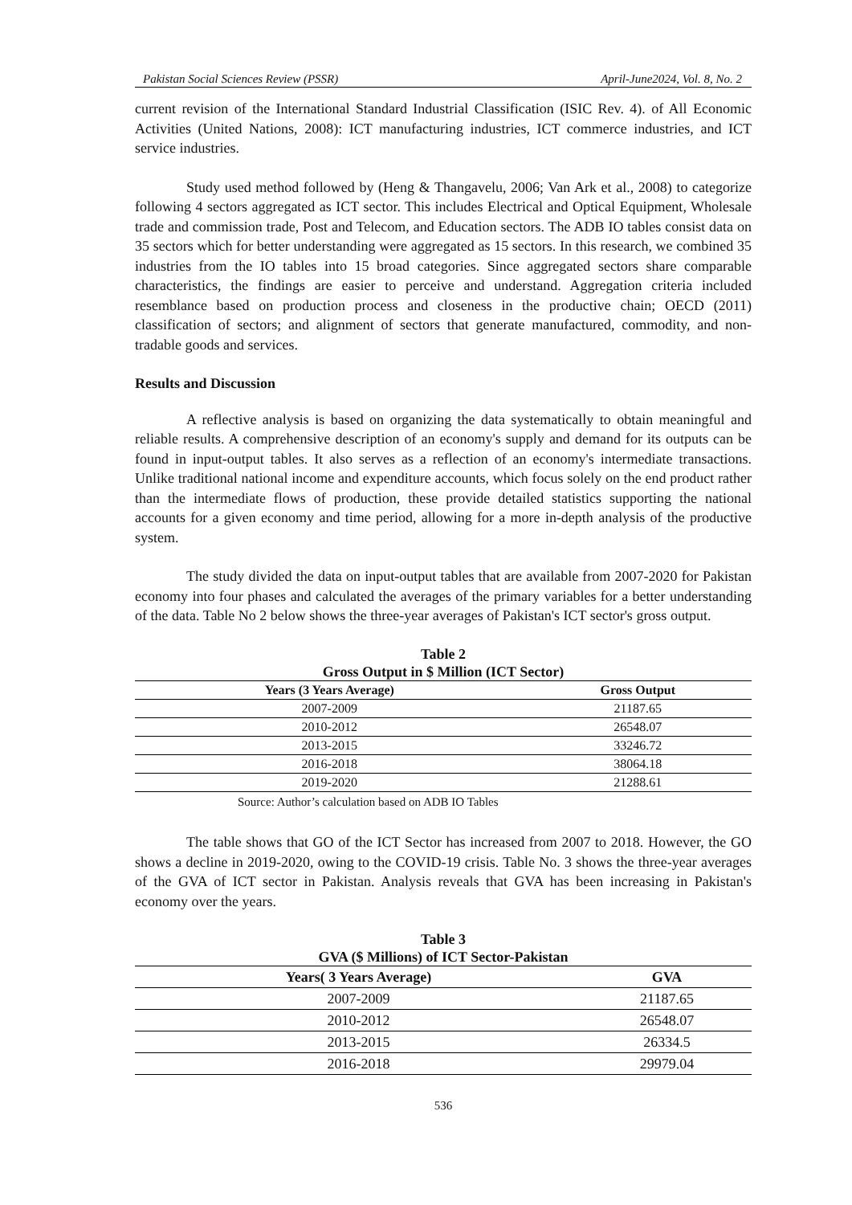Pakistan Social Sciences Review (PSSR) April-June2024, Vol. 8, No. 2
current revision of the International Standard Industrial Classification (ISIC Rev. 4). of All Economic Activities (United Nations, 2008): ICT manufacturing industries, ICT commerce industries, and ICT service industries.
Study used method followed by (Heng & Thangavelu, 2006; Van Ark et al., 2008) to categorize following 4 sectors aggregated as ICT sector. This includes Electrical and Optical Equipment, Wholesale trade and commission trade, Post and Telecom, and Education sectors. The ADB IO tables consist data on 35 sectors which for better understanding were aggregated as 15 sectors. In this research, we combined 35 industries from the IO tables into 15 broad categories. Since aggregated sectors share comparable characteristics, the findings are easier to perceive and understand. Aggregation criteria included resemblance based on production process and closeness in the productive chain; OECD (2011) classification of sectors; and alignment of sectors that generate manufactured, commodity, and non-tradable goods and services.
Results and Discussion
A reflective analysis is based on organizing the data systematically to obtain meaningful and reliable results. A comprehensive description of an economy's supply and demand for its outputs can be found in input-output tables. It also serves as a reflection of an economy's intermediate transactions. Unlike traditional national income and expenditure accounts, which focus solely on the end product rather than the intermediate flows of production, these provide detailed statistics supporting the national accounts for a given economy and time period, allowing for a more in-depth analysis of the productive system.
The study divided the data on input-output tables that are available from 2007-2020 for Pakistan economy into four phases and calculated the averages of the primary variables for a better understanding of the data. Table No 2 below shows the three-year averages of Pakistan's ICT sector's gross output.
Table 2
Gross Output in $ Million (ICT Sector)
| Years (3 Years Average) | Gross Output |
| --- | --- |
| 2007-2009 | 21187.65 |
| 2010-2012 | 26548.07 |
| 2013-2015 | 33246.72 |
| 2016-2018 | 38064.18 |
| 2019-2020 | 21288.61 |
Source: Author’s calculation based on ADB IO Tables
The table shows that GO of the ICT Sector has increased from 2007 to 2018. However, the GO shows a decline in 2019-2020, owing to the COVID-19 crisis. Table No. 3 shows the three-year averages of the GVA of ICT sector in Pakistan. Analysis reveals that GVA has been increasing in Pakistan's economy over the years.
Table 3
GVA ($ Millions) of ICT Sector-Pakistan
| Years( 3 Years Average) | GVA |
| --- | --- |
| 2007-2009 | 21187.65 |
| 2010-2012 | 26548.07 |
| 2013-2015 | 26334.5 |
| 2016-2018 | 29979.04 |
536